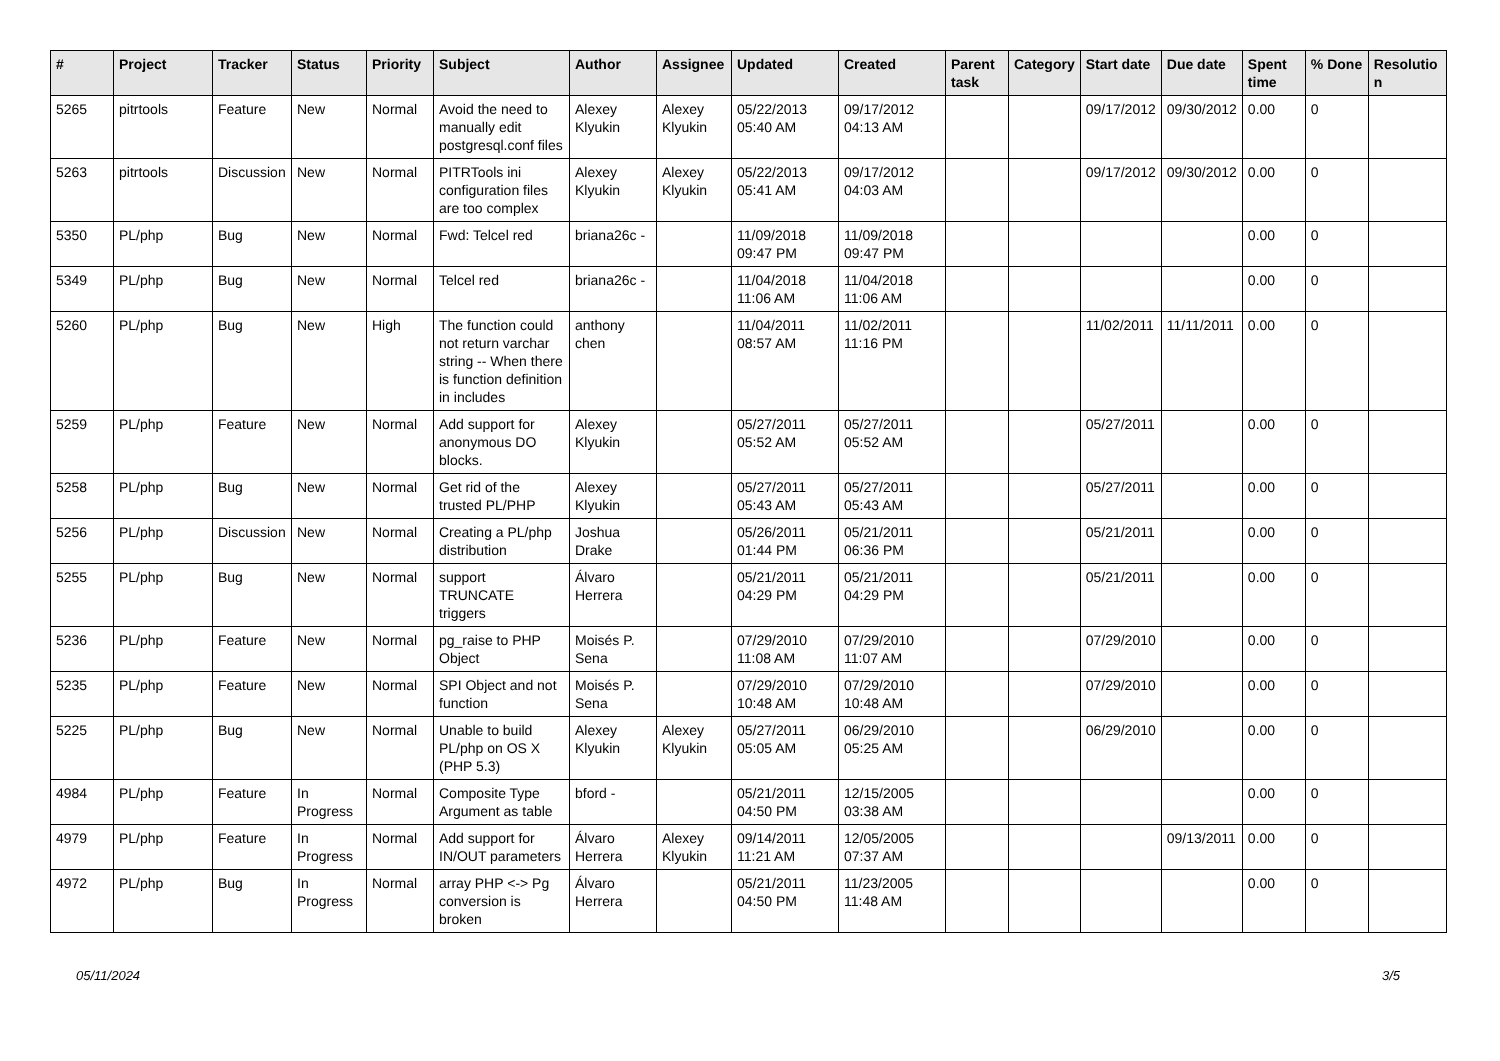| # | Project | Tracker | Status | Priority | Subject | Author | Assignee | Updated | Created | Parent task | Category | Start date | Due date | Spent time | % Done | Resolutio n |
| --- | --- | --- | --- | --- | --- | --- | --- | --- | --- | --- | --- | --- | --- | --- | --- | --- |
| 5265 | pitrtools | Feature | New | Normal | Avoid the need to manually edit postgresql.conf files | Alexey Klyukin | Alexey Klyukin | 05/22/2013 05:40 AM | 09/17/2012 04:13 AM | | | 09/17/2012 | 09/30/2012 | 0.00 | 0 | |
| 5263 | pitrtools | Discussion | New | Normal | PITRTools ini configuration files are too complex | Alexey Klyukin | Alexey Klyukin | 05/22/2013 05:41 AM | 09/17/2012 04:03 AM | | | 09/17/2012 | 09/30/2012 | 0.00 | 0 | |
| 5350 | PL/php | Bug | New | Normal | Fwd: Telcel red | briana26c - | | 11/09/2018 09:47 PM | 11/09/2018 09:47 PM | | | | | 0.00 | 0 | |
| 5349 | PL/php | Bug | New | Normal | Telcel red | briana26c - | | 11/04/2018 11:06 AM | 11/04/2018 11:06 AM | | | | | 0.00 | 0 | |
| 5260 | PL/php | Bug | New | High | The function could not return varchar string -- When there is function definition in includes | anthony chen | | 11/04/2011 08:57 AM | 11/02/2011 11:16 PM | | | 11/02/2011 | 11/11/2011 | 0.00 | 0 | |
| 5259 | PL/php | Feature | New | Normal | Add support for anonymous DO blocks. | Alexey Klyukin | | 05/27/2011 05:52 AM | 05/27/2011 05:52 AM | | | 05/27/2011 | | 0.00 | 0 | |
| 5258 | PL/php | Bug | New | Normal | Get rid of the trusted PL/PHP | Alexey Klyukin | | 05/27/2011 05:43 AM | 05/27/2011 05:43 AM | | | 05/27/2011 | | 0.00 | 0 | |
| 5256 | PL/php | Discussion | New | Normal | Creating a PL/php distribution | Joshua Drake | | 05/26/2011 01:44 PM | 05/21/2011 06:36 PM | | | 05/21/2011 | | 0.00 | 0 | |
| 5255 | PL/php | Bug | New | Normal | support TRUNCATE triggers | Álvaro Herrera | | 05/21/2011 04:29 PM | 05/21/2011 04:29 PM | | | 05/21/2011 | | 0.00 | 0 | |
| 5236 | PL/php | Feature | New | Normal | pg_raise to PHP Object | Moisés P. Sena | | 07/29/2010 11:08 AM | 07/29/2010 11:07 AM | | | 07/29/2010 | | 0.00 | 0 | |
| 5235 | PL/php | Feature | New | Normal | SPI Object and not function | Moisés P. Sena | | 07/29/2010 10:48 AM | 07/29/2010 10:48 AM | | | 07/29/2010 | | 0.00 | 0 | |
| 5225 | PL/php | Bug | New | Normal | Unable to build PL/php on OS X (PHP 5.3) | Alexey Klyukin | Alexey Klyukin | 05/27/2011 05:05 AM | 06/29/2010 05:25 AM | | | 06/29/2010 | | 0.00 | 0 | |
| 4984 | PL/php | Feature | In Progress | Normal | Composite Type Argument as table | bford - | | 05/21/2011 04:50 PM | 12/15/2005 03:38 AM | | | | | 0.00 | 0 | |
| 4979 | PL/php | Feature | In Progress | Normal | Add support for IN/OUT parameters | Álvaro Herrera | Alexey Klyukin | 09/14/2011 11:21 AM | 12/05/2005 07:37 AM | | | | 09/13/2011 | 0.00 | 0 | |
| 4972 | PL/php | Bug | In Progress | Normal | array PHP <-> Pg conversion is broken | Álvaro Herrera | | 05/21/2011 04:50 PM | 11/23/2005 11:48 AM | | | | | 0.00 | 0 | |
05/11/2024 3/5